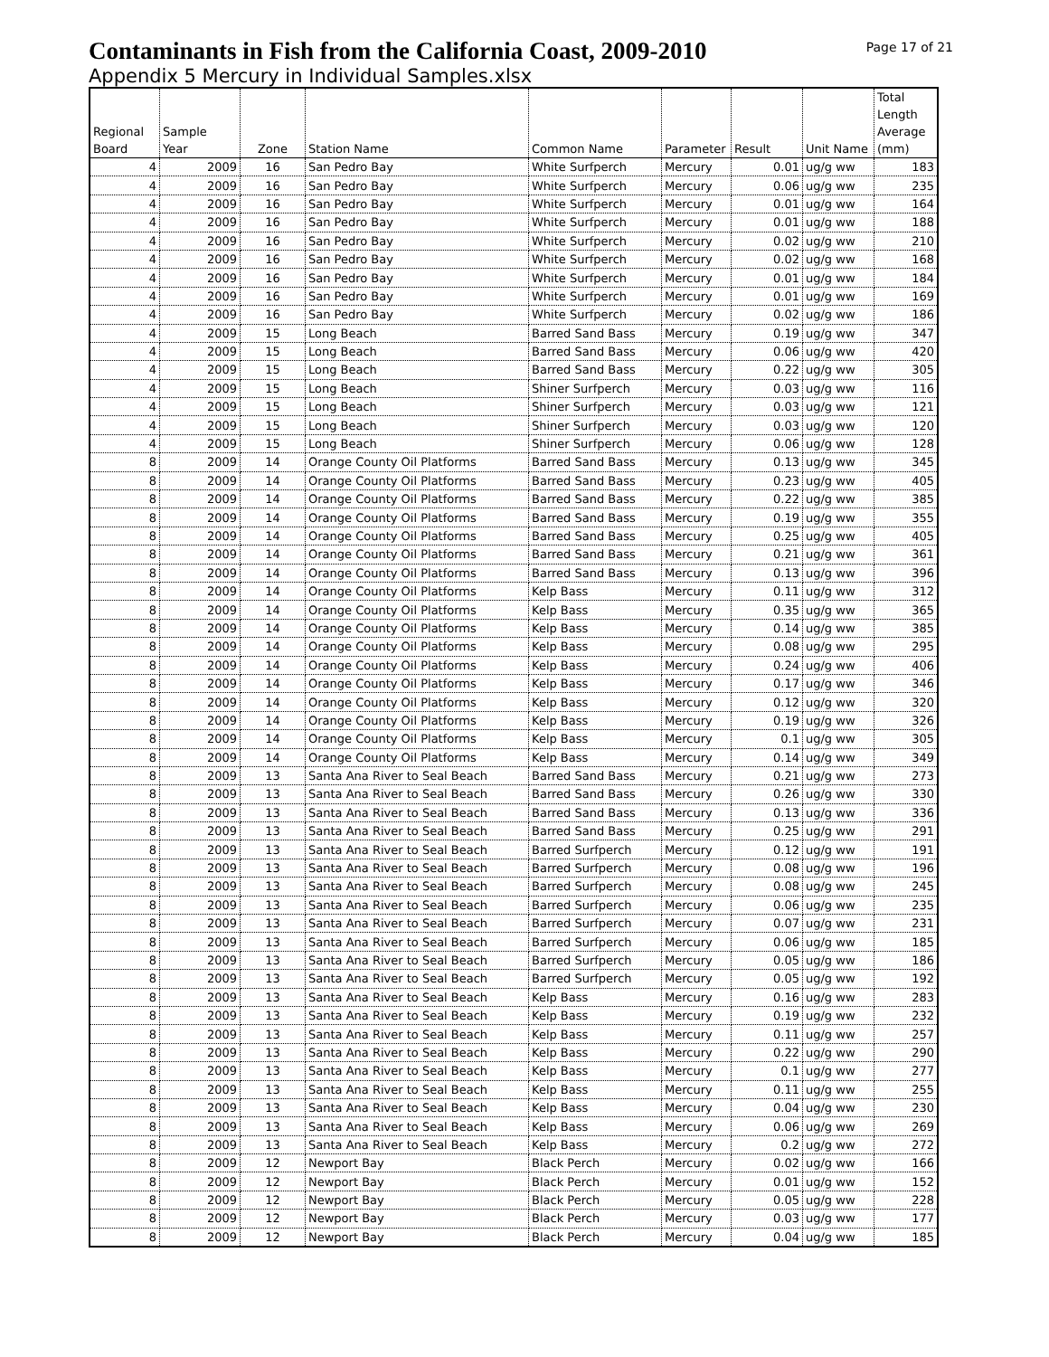Page 17 of 21
Contaminants in Fish from the California Coast, 2009-2010
Appendix 5 Mercury in Individual Samples.xlsx
| Regional Board | Sample Year | Zone | Station Name | Common Name | Parameter | Result | Unit Name | Total Length Average (mm) |
| --- | --- | --- | --- | --- | --- | --- | --- | --- |
| 4 | 2009 | 16 | San Pedro Bay | White Surfperch | Mercury | 0.01 | ug/g ww | 183 |
| 4 | 2009 | 16 | San Pedro Bay | White Surfperch | Mercury | 0.06 | ug/g ww | 235 |
| 4 | 2009 | 16 | San Pedro Bay | White Surfperch | Mercury | 0.01 | ug/g ww | 164 |
| 4 | 2009 | 16 | San Pedro Bay | White Surfperch | Mercury | 0.01 | ug/g ww | 188 |
| 4 | 2009 | 16 | San Pedro Bay | White Surfperch | Mercury | 0.02 | ug/g ww | 210 |
| 4 | 2009 | 16 | San Pedro Bay | White Surfperch | Mercury | 0.02 | ug/g ww | 168 |
| 4 | 2009 | 16 | San Pedro Bay | White Surfperch | Mercury | 0.01 | ug/g ww | 184 |
| 4 | 2009 | 16 | San Pedro Bay | White Surfperch | Mercury | 0.01 | ug/g ww | 169 |
| 4 | 2009 | 16 | San Pedro Bay | White Surfperch | Mercury | 0.02 | ug/g ww | 186 |
| 4 | 2009 | 15 | Long Beach | Barred Sand Bass | Mercury | 0.19 | ug/g ww | 347 |
| 4 | 2009 | 15 | Long Beach | Barred Sand Bass | Mercury | 0.06 | ug/g ww | 420 |
| 4 | 2009 | 15 | Long Beach | Barred Sand Bass | Mercury | 0.22 | ug/g ww | 305 |
| 4 | 2009 | 15 | Long Beach | Shiner Surfperch | Mercury | 0.03 | ug/g ww | 116 |
| 4 | 2009 | 15 | Long Beach | Shiner Surfperch | Mercury | 0.03 | ug/g ww | 121 |
| 4 | 2009 | 15 | Long Beach | Shiner Surfperch | Mercury | 0.03 | ug/g ww | 120 |
| 4 | 2009 | 15 | Long Beach | Shiner Surfperch | Mercury | 0.06 | ug/g ww | 128 |
| 8 | 2009 | 14 | Orange County Oil Platforms | Barred Sand Bass | Mercury | 0.13 | ug/g ww | 345 |
| 8 | 2009 | 14 | Orange County Oil Platforms | Barred Sand Bass | Mercury | 0.23 | ug/g ww | 405 |
| 8 | 2009 | 14 | Orange County Oil Platforms | Barred Sand Bass | Mercury | 0.22 | ug/g ww | 385 |
| 8 | 2009 | 14 | Orange County Oil Platforms | Barred Sand Bass | Mercury | 0.19 | ug/g ww | 355 |
| 8 | 2009 | 14 | Orange County Oil Platforms | Barred Sand Bass | Mercury | 0.25 | ug/g ww | 405 |
| 8 | 2009 | 14 | Orange County Oil Platforms | Barred Sand Bass | Mercury | 0.21 | ug/g ww | 361 |
| 8 | 2009 | 14 | Orange County Oil Platforms | Barred Sand Bass | Mercury | 0.13 | ug/g ww | 396 |
| 8 | 2009 | 14 | Orange County Oil Platforms | Kelp Bass | Mercury | 0.11 | ug/g ww | 312 |
| 8 | 2009 | 14 | Orange County Oil Platforms | Kelp Bass | Mercury | 0.35 | ug/g ww | 365 |
| 8 | 2009 | 14 | Orange County Oil Platforms | Kelp Bass | Mercury | 0.14 | ug/g ww | 385 |
| 8 | 2009 | 14 | Orange County Oil Platforms | Kelp Bass | Mercury | 0.08 | ug/g ww | 295 |
| 8 | 2009 | 14 | Orange County Oil Platforms | Kelp Bass | Mercury | 0.24 | ug/g ww | 406 |
| 8 | 2009 | 14 | Orange County Oil Platforms | Kelp Bass | Mercury | 0.17 | ug/g ww | 346 |
| 8 | 2009 | 14 | Orange County Oil Platforms | Kelp Bass | Mercury | 0.12 | ug/g ww | 320 |
| 8 | 2009 | 14 | Orange County Oil Platforms | Kelp Bass | Mercury | 0.19 | ug/g ww | 326 |
| 8 | 2009 | 14 | Orange County Oil Platforms | Kelp Bass | Mercury | 0.1 | ug/g ww | 305 |
| 8 | 2009 | 14 | Orange County Oil Platforms | Kelp Bass | Mercury | 0.14 | ug/g ww | 349 |
| 8 | 2009 | 13 | Santa Ana River to Seal Beach | Barred Sand Bass | Mercury | 0.21 | ug/g ww | 273 |
| 8 | 2009 | 13 | Santa Ana River to Seal Beach | Barred Sand Bass | Mercury | 0.26 | ug/g ww | 330 |
| 8 | 2009 | 13 | Santa Ana River to Seal Beach | Barred Sand Bass | Mercury | 0.13 | ug/g ww | 336 |
| 8 | 2009 | 13 | Santa Ana River to Seal Beach | Barred Sand Bass | Mercury | 0.25 | ug/g ww | 291 |
| 8 | 2009 | 13 | Santa Ana River to Seal Beach | Barred Surfperch | Mercury | 0.12 | ug/g ww | 191 |
| 8 | 2009 | 13 | Santa Ana River to Seal Beach | Barred Surfperch | Mercury | 0.08 | ug/g ww | 196 |
| 8 | 2009 | 13 | Santa Ana River to Seal Beach | Barred Surfperch | Mercury | 0.08 | ug/g ww | 245 |
| 8 | 2009 | 13 | Santa Ana River to Seal Beach | Barred Surfperch | Mercury | 0.06 | ug/g ww | 235 |
| 8 | 2009 | 13 | Santa Ana River to Seal Beach | Barred Surfperch | Mercury | 0.07 | ug/g ww | 231 |
| 8 | 2009 | 13 | Santa Ana River to Seal Beach | Barred Surfperch | Mercury | 0.06 | ug/g ww | 185 |
| 8 | 2009 | 13 | Santa Ana River to Seal Beach | Barred Surfperch | Mercury | 0.05 | ug/g ww | 186 |
| 8 | 2009 | 13 | Santa Ana River to Seal Beach | Barred Surfperch | Mercury | 0.05 | ug/g ww | 192 |
| 8 | 2009 | 13 | Santa Ana River to Seal Beach | Kelp Bass | Mercury | 0.16 | ug/g ww | 283 |
| 8 | 2009 | 13 | Santa Ana River to Seal Beach | Kelp Bass | Mercury | 0.19 | ug/g ww | 232 |
| 8 | 2009 | 13 | Santa Ana River to Seal Beach | Kelp Bass | Mercury | 0.11 | ug/g ww | 257 |
| 8 | 2009 | 13 | Santa Ana River to Seal Beach | Kelp Bass | Mercury | 0.22 | ug/g ww | 290 |
| 8 | 2009 | 13 | Santa Ana River to Seal Beach | Kelp Bass | Mercury | 0.1 | ug/g ww | 277 |
| 8 | 2009 | 13 | Santa Ana River to Seal Beach | Kelp Bass | Mercury | 0.11 | ug/g ww | 255 |
| 8 | 2009 | 13 | Santa Ana River to Seal Beach | Kelp Bass | Mercury | 0.04 | ug/g ww | 230 |
| 8 | 2009 | 13 | Santa Ana River to Seal Beach | Kelp Bass | Mercury | 0.06 | ug/g ww | 269 |
| 8 | 2009 | 13 | Santa Ana River to Seal Beach | Kelp Bass | Mercury | 0.2 | ug/g ww | 272 |
| 8 | 2009 | 12 | Newport Bay | Black Perch | Mercury | 0.02 | ug/g ww | 166 |
| 8 | 2009 | 12 | Newport Bay | Black Perch | Mercury | 0.01 | ug/g ww | 152 |
| 8 | 2009 | 12 | Newport Bay | Black Perch | Mercury | 0.05 | ug/g ww | 228 |
| 8 | 2009 | 12 | Newport Bay | Black Perch | Mercury | 0.03 | ug/g ww | 177 |
| 8 | 2009 | 12 | Newport Bay | Black Perch | Mercury | 0.04 | ug/g ww | 185 |